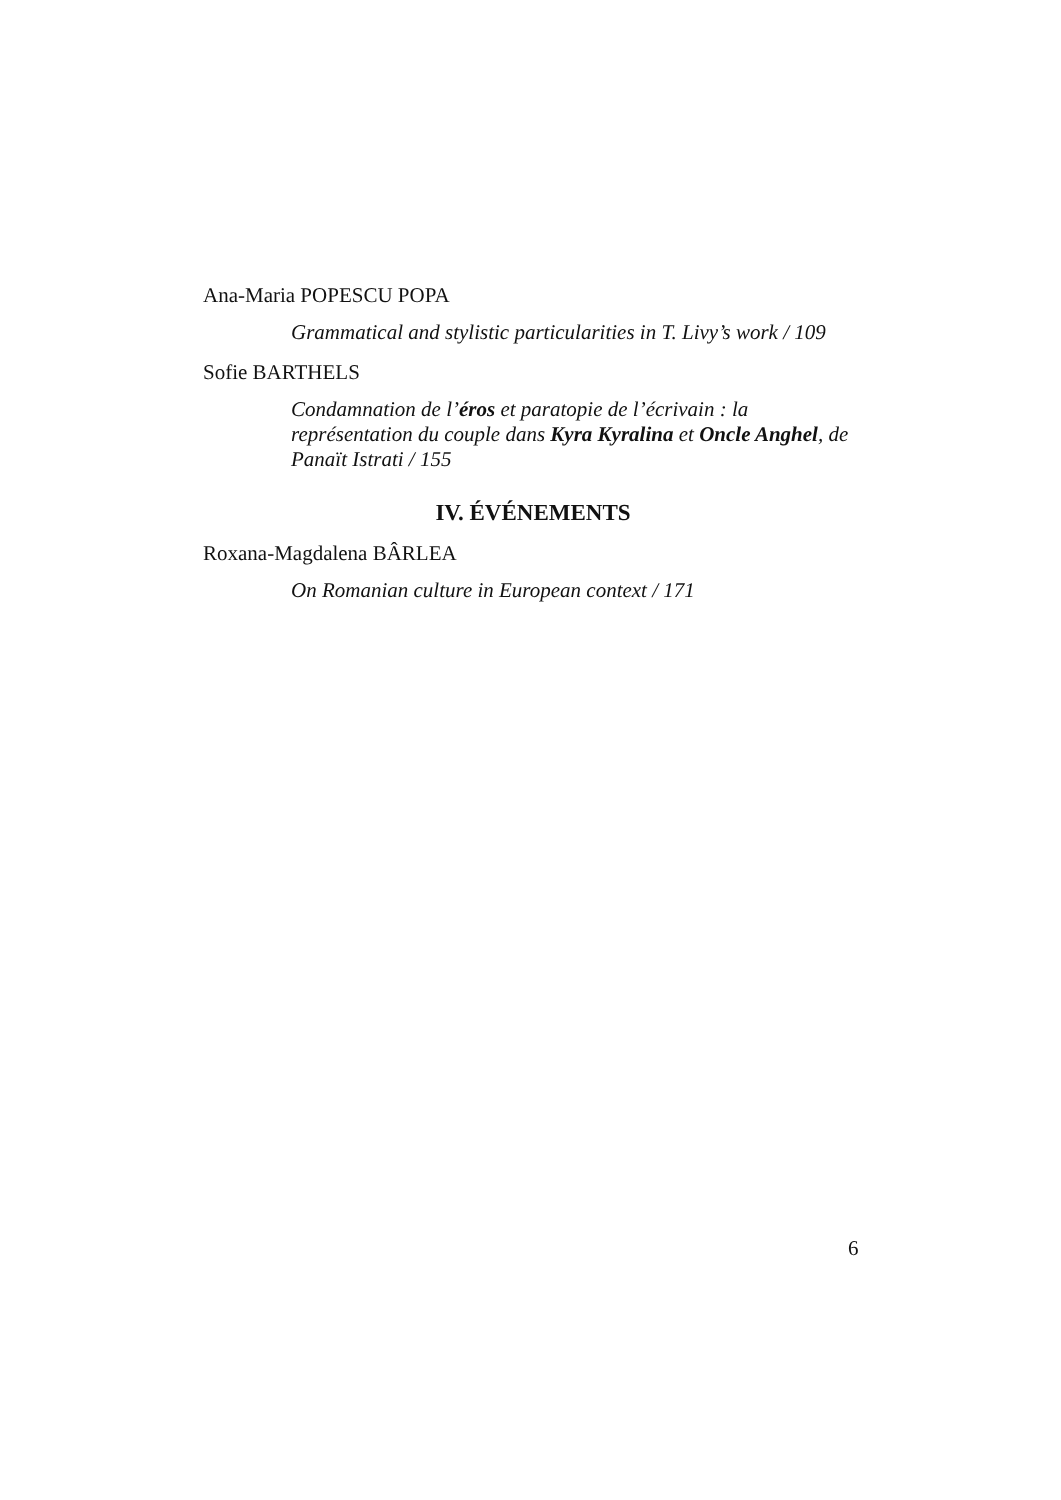Ana-Maria POPESCU POPA
Grammatical and stylistic particularities in T. Livy’s work / 109
Sofie BARTHELS
Condamnation de l’éros et paratopie de l’écrivain : la représentation du couple dans Kyra Kyralina et Oncle Anghel, de Panaït Istrati / 155
IV. ÉVÉNEMENTS
Roxana-Magdalena BÂRLEA
On Romanian culture in European context / 171
6